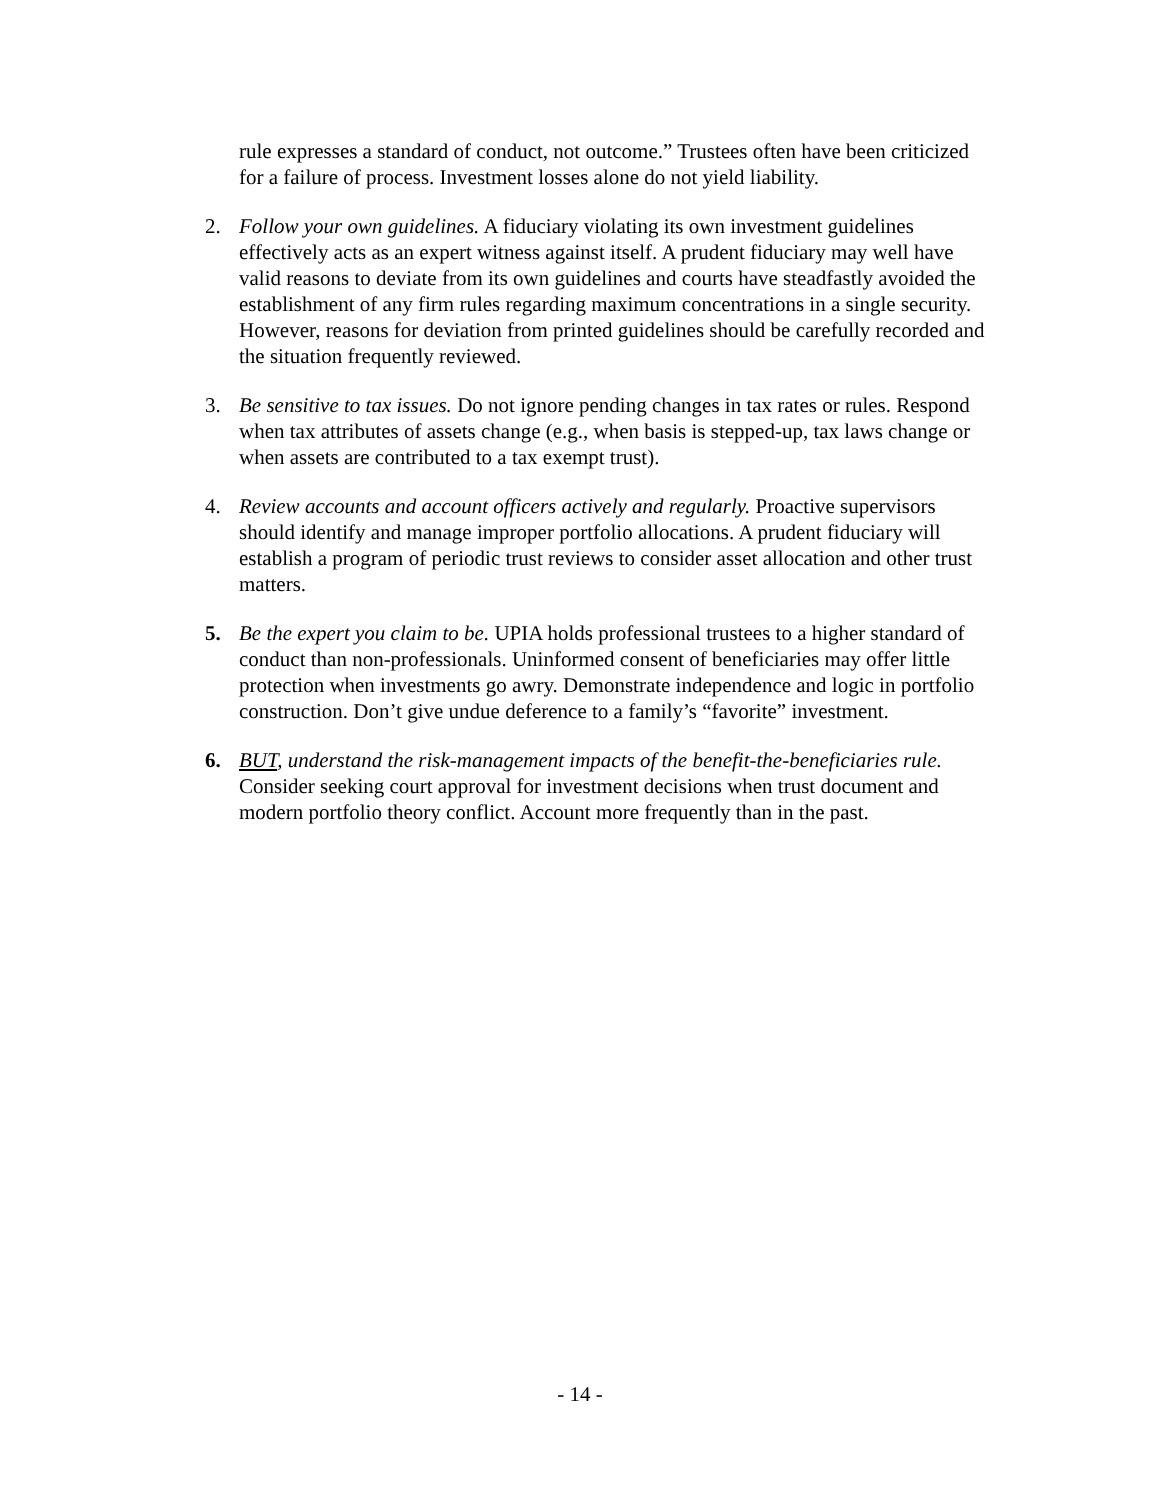rule expresses a standard of conduct, not outcome.” Trustees often have been criticized for a failure of process. Investment losses alone do not yield liability.
2. Follow your own guidelines. A fiduciary violating its own investment guidelines effectively acts as an expert witness against itself. A prudent fiduciary may well have valid reasons to deviate from its own guidelines and courts have steadfastly avoided the establishment of any firm rules regarding maximum concentrations in a single security. However, reasons for deviation from printed guidelines should be carefully recorded and the situation frequently reviewed.
3. Be sensitive to tax issues. Do not ignore pending changes in tax rates or rules. Respond when tax attributes of assets change (e.g., when basis is stepped-up, tax laws change or when assets are contributed to a tax exempt trust).
4. Review accounts and account officers actively and regularly. Proactive supervisors should identify and manage improper portfolio allocations. A prudent fiduciary will establish a program of periodic trust reviews to consider asset allocation and other trust matters.
5. Be the expert you claim to be. UPIA holds professional trustees to a higher standard of conduct than non-professionals. Uninformed consent of beneficiaries may offer little protection when investments go awry. Demonstrate independence and logic in portfolio construction. Don’t give undue deference to a family’s “favorite” investment.
6. BUT, understand the risk-management impacts of the benefit-the-beneficiaries rule. Consider seeking court approval for investment decisions when trust document and modern portfolio theory conflict. Account more frequently than in the past.
- 14 -